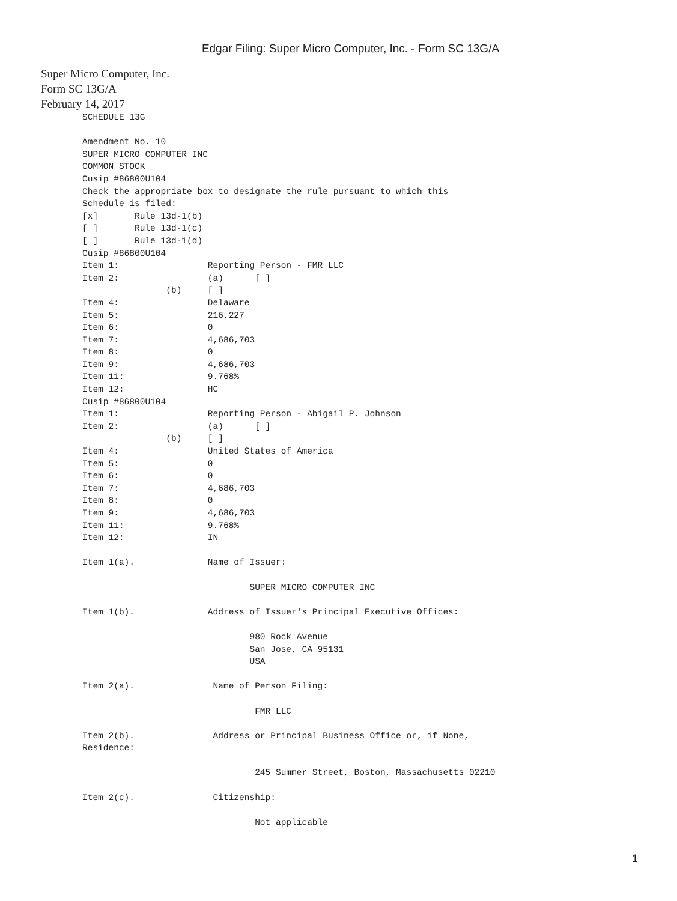Edgar Filing: Super Micro Computer, Inc. - Form SC 13G/A
Super Micro Computer, Inc.
Form SC 13G/A
February 14, 2017
SCHEDULE 13G

Amendment No. 10
SUPER MICRO COMPUTER INC
COMMON STOCK
Cusip #86800U104
Check the appropriate box to designate the rule pursuant to which this
Schedule is filed:
[x]       Rule 13d-1(b)
[ ]       Rule 13d-1(c)
[ ]       Rule 13d-1(d)
Cusip #86800U104
Item 1:                 Reporting Person - FMR LLC
Item 2:                 (a)      [ ]
                (b)     [ ]
Item 4:                 Delaware
Item 5:                 216,227
Item 6:                 0
Item 7:                 4,686,703
Item 8:                 0
Item 9:                 4,686,703
Item 11:                9.768%
Item 12:                HC
Cusip #86800U104
Item 1:                 Reporting Person - Abigail P. Johnson
Item 2:                 (a)      [ ]
                (b)     [ ]
Item 4:                 United States of America
Item 5:                 0
Item 6:                 0
Item 7:                 4,686,703
Item 8:                 0
Item 9:                 4,686,703
Item 11:                9.768%
Item 12:                IN

Item 1(a).              Name of Issuer:

                                SUPER MICRO COMPUTER INC

Item 1(b).              Address of Issuer's Principal Executive Offices:

                                980 Rock Avenue
                                San Jose, CA 95131
                                USA

Item 2(a).               Name of Person Filing:

                                 FMR LLC

Item 2(b).               Address or Principal Business Office or, if None,
Residence:

                                 245 Summer Street, Boston, Massachusetts 02210

Item 2(c).               Citizenship:

                                 Not applicable
1